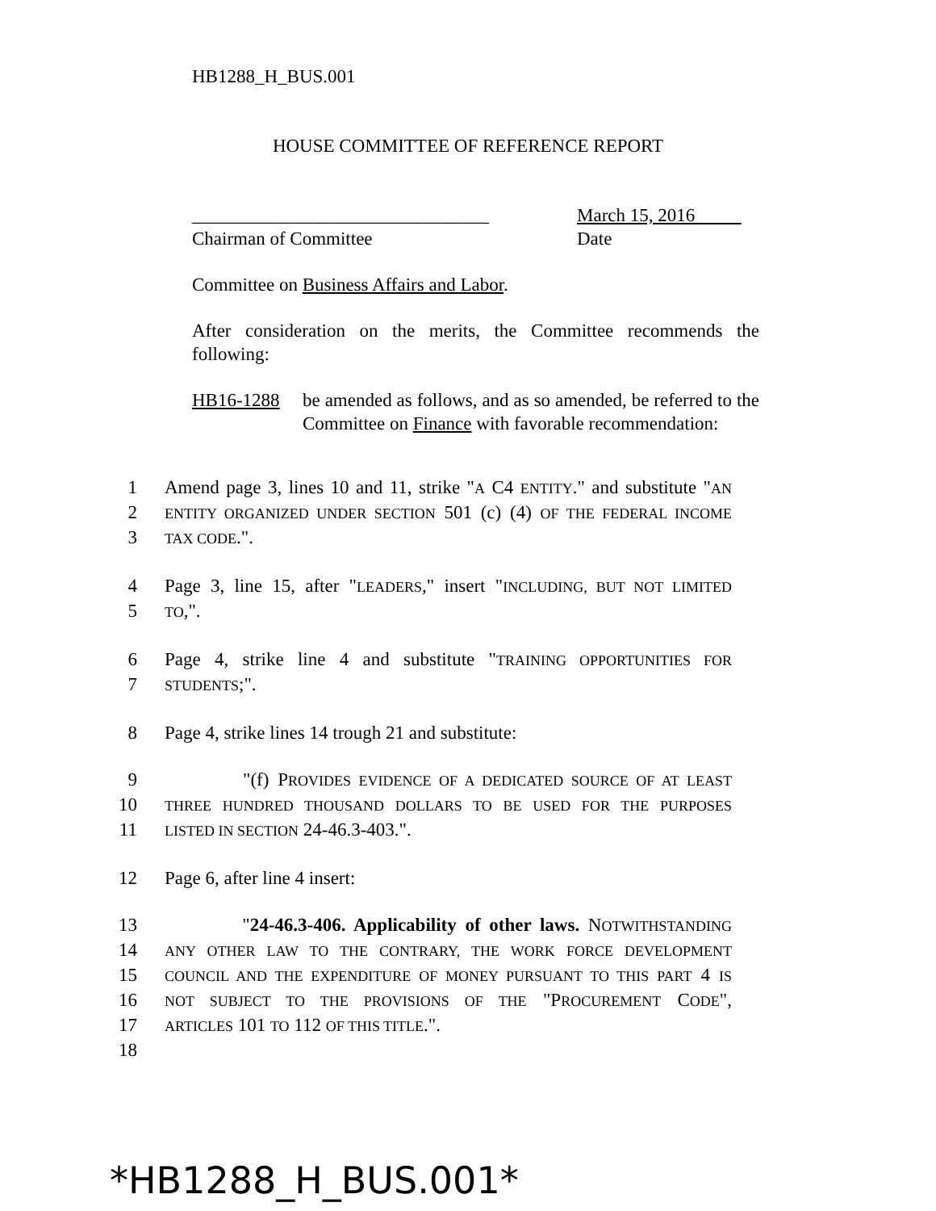HB1288_H_BUS.001
HOUSE COMMITTEE OF REFERENCE REPORT
________________________________
Chairman of Committee
March 15, 2016
Date
Committee on Business Affairs and Labor.
After consideration on the merits, the Committee recommends the following:
HB16-1288 be amended as follows, and as so amended, be referred to the Committee on Finance with favorable recommendation:
1 Amend page 3, lines 10 and 11, strike "A C4 ENTITY." and substitute "AN
2 ENTITY ORGANIZED UNDER SECTION 501 (c) (4) OF THE FEDERAL INCOME
3 TAX CODE.".
4 Page 3, line 15, after "LEADERS," insert "INCLUDING, BUT NOT LIMITED
5 TO,".
6 Page 4, strike line 4 and substitute "TRAINING OPPORTUNITIES FOR
7 STUDENTS;".
8 Page 4, strike lines 14 trough 21 and substitute:
9 "(f) PROVIDES EVIDENCE OF A DEDICATED SOURCE OF AT LEAST
10 THREE HUNDRED THOUSAND DOLLARS TO BE USED FOR THE PURPOSES
11 LISTED IN SECTION 24-46.3-403.".
12 Page 6, after line 4 insert:
13 "24-46.3-406. Applicability of other laws. NOTWITHSTANDING
14 ANY OTHER LAW TO THE CONTRARY, THE WORK FORCE DEVELOPMENT
15 COUNCIL AND THE EXPENDITURE OF MONEY PURSUANT TO THIS PART 4 IS
16 NOT SUBJECT TO THE PROVISIONS OF THE "PROCUREMENT CODE",
17 ARTICLES 101 TO 112 OF THIS TITLE.".
18
*HB1288_H_BUS.001*